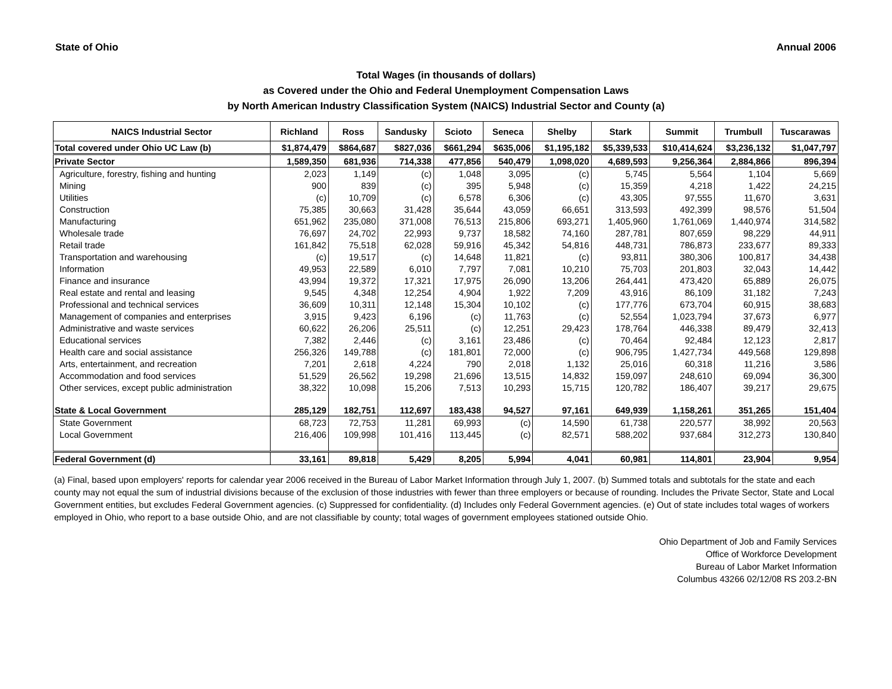State of Ohio Annual 2006
Total Wages (in thousands of dollars)
as Covered under the Ohio and Federal Unemployment Compensation Laws
by North American Industry Classification System (NAICS) Industrial Sector and County (a)
| NAICS Industrial Sector | Richland | Ross | Sandusky | Scioto | Seneca | Shelby | Stark | Summit | Trumbull | Tuscarawas |
| --- | --- | --- | --- | --- | --- | --- | --- | --- | --- | --- |
| Total covered under Ohio UC Law (b) | $1,874,479 | $864,687 | $827,036 | $661,294 | $635,006 | $1,195,182 | $5,339,533 | $10,414,624 | $3,236,132 | $1,047,797 |
| Private Sector | 1,589,350 | 681,936 | 714,338 | 477,856 | 540,479 | 1,098,020 | 4,689,593 | 9,256,364 | 2,884,866 | 896,394 |
| Agriculture, forestry, fishing and hunting | 2,023 | 1,149 | (c) | 1,048 | 3,095 | (c) | 5,745 | 5,564 | 1,104 | 5,669 |
| Mining | 900 | 839 | (c) | 395 | 5,948 | (c) | 15,359 | 4,218 | 1,422 | 24,215 |
| Utilities | (c) | 10,709 | (c) | 6,578 | 6,306 | (c) | 43,305 | 97,555 | 11,670 | 3,631 |
| Construction | 75,385 | 30,663 | 31,428 | 35,644 | 43,059 | 66,651 | 313,593 | 492,399 | 98,576 | 51,504 |
| Manufacturing | 651,962 | 235,080 | 371,008 | 76,513 | 215,806 | 693,271 | 1,405,960 | 1,761,069 | 1,440,974 | 314,582 |
| Wholesale trade | 76,697 | 24,702 | 22,993 | 9,737 | 18,582 | 74,160 | 287,781 | 807,659 | 98,229 | 44,911 |
| Retail trade | 161,842 | 75,518 | 62,028 | 59,916 | 45,342 | 54,816 | 448,731 | 786,873 | 233,677 | 89,333 |
| Transportation and warehousing | (c) | 19,517 | (c) | 14,648 | 11,821 | (c) | 93,811 | 380,306 | 100,817 | 34,438 |
| Information | 49,953 | 22,589 | 6,010 | 7,797 | 7,081 | 10,210 | 75,703 | 201,803 | 32,043 | 14,442 |
| Finance and insurance | 43,994 | 19,372 | 17,321 | 17,975 | 26,090 | 13,206 | 264,441 | 473,420 | 65,889 | 26,075 |
| Real estate and rental and leasing | 9,545 | 4,348 | 12,254 | 4,904 | 1,922 | 7,209 | 43,916 | 86,109 | 31,182 | 7,243 |
| Professional and technical services | 36,609 | 10,311 | 12,148 | 15,304 | 10,102 | (c) | 177,776 | 673,704 | 60,915 | 38,683 |
| Management of companies and enterprises | 3,915 | 9,423 | 6,196 | (c) | 11,763 | (c) | 52,554 | 1,023,794 | 37,673 | 6,977 |
| Administrative and waste services | 60,622 | 26,206 | 25,511 | (c) | 12,251 | 29,423 | 178,764 | 446,338 | 89,479 | 32,413 |
| Educational services | 7,382 | 2,446 | (c) | 3,161 | 23,486 | (c) | 70,464 | 92,484 | 12,123 | 2,817 |
| Health care and social assistance | 256,326 | 149,788 | (c) | 181,801 | 72,000 | (c) | 906,795 | 1,427,734 | 449,568 | 129,898 |
| Arts, entertainment, and recreation | 7,201 | 2,618 | 4,224 | 790 | 2,018 | 1,132 | 25,016 | 60,318 | 11,216 | 3,586 |
| Accommodation and food services | 51,529 | 26,562 | 19,298 | 21,696 | 13,515 | 14,832 | 159,097 | 248,610 | 69,094 | 36,300 |
| Other services, except public administration | 38,322 | 10,098 | 15,206 | 7,513 | 10,293 | 15,715 | 120,782 | 186,407 | 39,217 | 29,675 |
| State & Local Government | 285,129 | 182,751 | 112,697 | 183,438 | 94,527 | 97,161 | 649,939 | 1,158,261 | 351,265 | 151,404 |
| State Government | 68,723 | 72,753 | 11,281 | 69,993 | (c) | 14,590 | 61,738 | 220,577 | 38,992 | 20,563 |
| Local Government | 216,406 | 109,998 | 101,416 | 113,445 | (c) | 82,571 | 588,202 | 937,684 | 312,273 | 130,840 |
| Federal Government (d) | 33,161 | 89,818 | 5,429 | 8,205 | 5,994 | 4,041 | 60,981 | 114,801 | 23,904 | 9,954 |
(a) Final, based upon employers' reports for calendar year 2006 received in the Bureau of Labor Market Information through July 1, 2007. (b) Summed totals and subtotals for the state and each county may not equal the sum of industrial divisions because of the exclusion of those industries with fewer than three employers or because of rounding. Includes the Private Sector, State and Local Government entities, but excludes Federal Government agencies. (c) Suppressed for confidentiality. (d) Includes only Federal Government agencies. (e) Out of state includes total wages of workers employed in Ohio, who report to a base outside Ohio, and are not classifiable by county; total wages of government employees stationed outside Ohio.
Ohio Department of Job and Family Services
Office of Workforce Development
Bureau of Labor Market Information
Columbus 43266 02/12/08 RS 203.2-BN